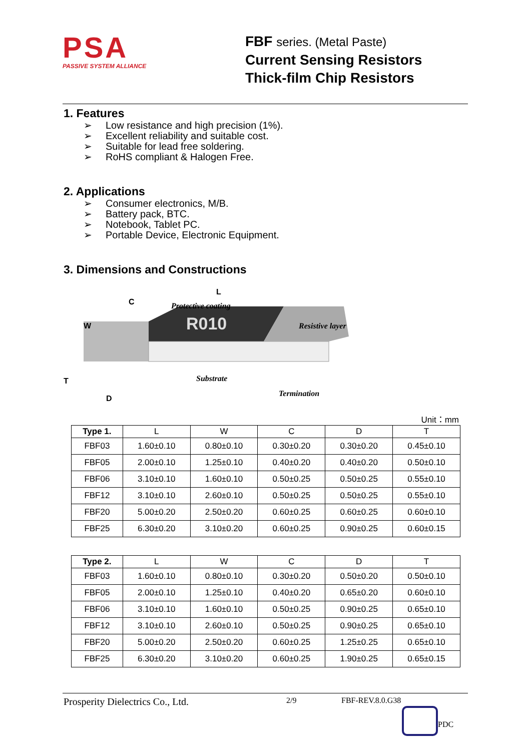PSA
PASSIVE SYSTEM ALLIANCE
FBF series. (Metal Paste)
Current Sensing Resistors
Thick-film Chip Resistors
1. Features
➢ Low resistance and high precision (1%).
➢ Excellent reliability and suitable cost.
➢ Suitable for lead free soldering.
➢ RoHS compliant & Halogen Free.
2. Applications
➢ Consumer electronics, M/B.
➢ Battery pack, BTC.
➢ Notebook, Tablet PC.
➢ Portable Device, Electronic Equipment.
3. Dimensions and Constructions
L
C Protective coating
R010
W Resistive layer
T Substrate
Termination
D
Unit：mm
| Type 1. | L | W | C | D | T |
| --- | --- | --- | --- | --- | --- |
| FBF03 | 1.60±0.10 | 0.80±0.10 | 0.30±0.20 | 0.30±0.20 | 0.45±0.10 |
| FBF05 | 2.00±0.10 | 1.25±0.10 | 0.40±0.20 | 0.40±0.20 | 0.50±0.10 |
| FBF06 | 3.10±0.10 | 1.60±0.10 | 0.50±0.25 | 0.50±0.25 | 0.55±0.10 |
| FBF12 | 3.10±0.10 | 2.60±0.10 | 0.50±0.25 | 0.50±0.25 | 0.55±0.10 |
| FBF20 | 5.00±0.20 | 2.50±0.20 | 0.60±0.25 | 0.60±0.25 | 0.60±0.10 |
| FBF25 | 6.30±0.20 | 3.10±0.20 | 0.60±0.25 | 0.90±0.25 | 0.60±0.15 |
| Type 2. | L | W | C | D | T |
| --- | --- | --- | --- | --- | --- |
| FBF03 | 1.60±0.10 | 0.80±0.10 | 0.30±0.20 | 0.50±0.20 | 0.50±0.10 |
| FBF05 | 2.00±0.10 | 1.25±0.10 | 0.40±0.20 | 0.65±0.20 | 0.60±0.10 |
| FBF06 | 3.10±0.10 | 1.60±0.10 | 0.50±0.25 | 0.90±0.25 | 0.65±0.10 |
| FBF12 | 3.10±0.10 | 2.60±0.10 | 0.50±0.25 | 0.90±0.25 | 0.65±0.10 |
| FBF20 | 5.00±0.20 | 2.50±0.20 | 0.60±0.25 | 1.25±0.25 | 0.65±0.10 |
| FBF25 | 6.30±0.20 | 3.10±0.20 | 0.60±0.25 | 1.90±0.25 | 0.65±0.15 |
Prosperity Dielectrics Co., Ltd.
2/9 FBF-REV.8.0.G38
PDC